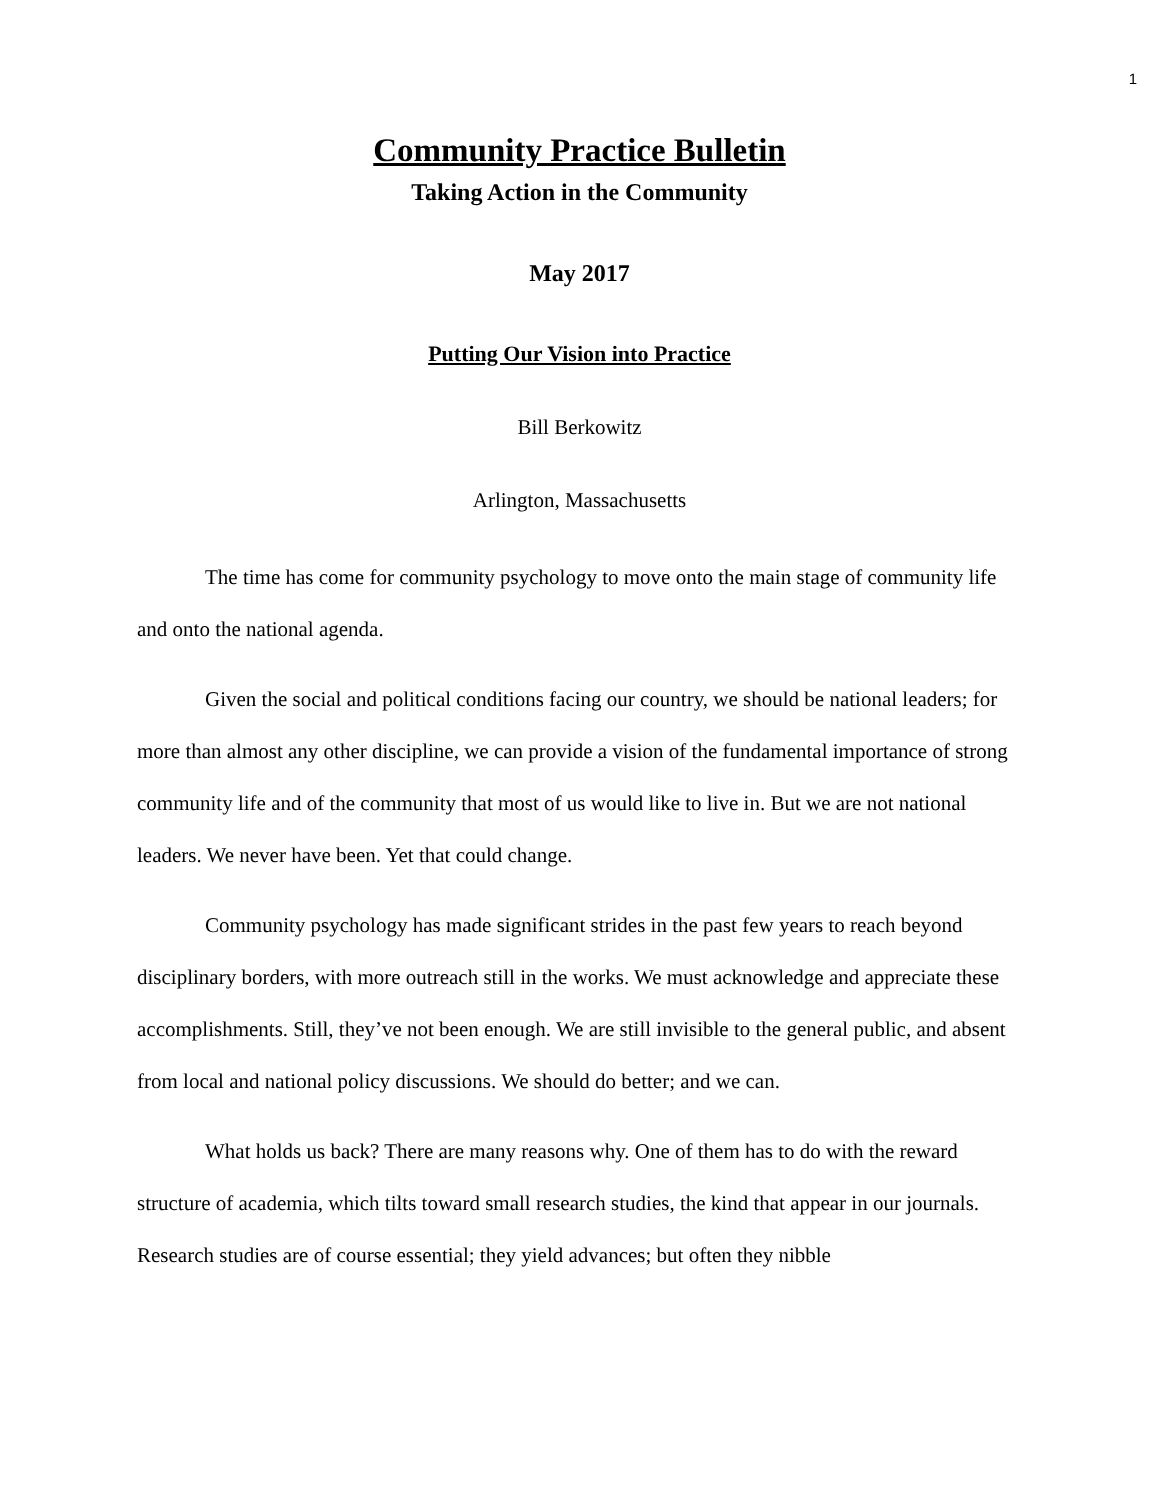1
Community Practice Bulletin
Taking Action in the Community
May 2017
Putting Our Vision into Practice
Bill Berkowitz
Arlington, Massachusetts
The time has come for community psychology to move onto the main stage of community life and onto the national agenda.
Given the social and political conditions facing our country, we should be national leaders; for more than almost any other discipline, we can provide a vision of the fundamental importance of strong community life and of the community that most of us would like to live in. But we are not national leaders. We never have been. Yet that could change.
Community psychology has made significant strides in the past few years to reach beyond disciplinary borders, with more outreach still in the works. We must acknowledge and appreciate these accomplishments. Still, they’ve not been enough. We are still invisible to the general public, and absent from local and national policy discussions. We should do better; and we can.
What holds us back? There are many reasons why. One of them has to do with the reward structure of academia, which tilts toward small research studies, the kind that appear in our journals. Research studies are of course essential; they yield advances; but often they nibble